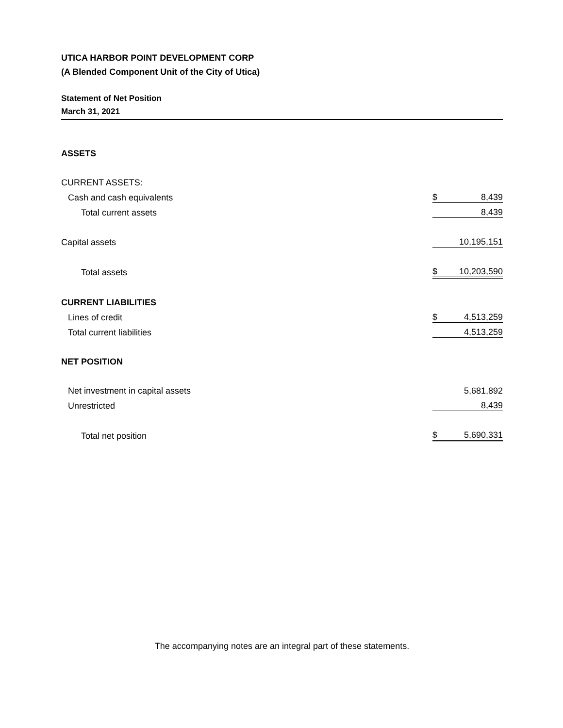UTICA HARBOR POINT DEVELOPMENT CORP
(A Blended Component Unit of the City of Utica)
Statement of Net Position
March 31, 2021
| ASSETS | | |
| CURRENT ASSETS: | | |
| Cash and cash equivalents | $ | 8,439 |
| Total current assets | | 8,439 |
| Capital assets | | 10,195,151 |
| Total assets | $ | 10,203,590 |
| CURRENT LIABILITIES | | |
| Lines of credit | $ | 4,513,259 |
| Total current liabilities | | 4,513,259 |
| NET POSITION | | |
| Net investment in capital assets | | 5,681,892 |
| Unrestricted | | 8,439 |
| Total net position | $ | 5,690,331 |
The accompanying notes are an integral part of these statements.